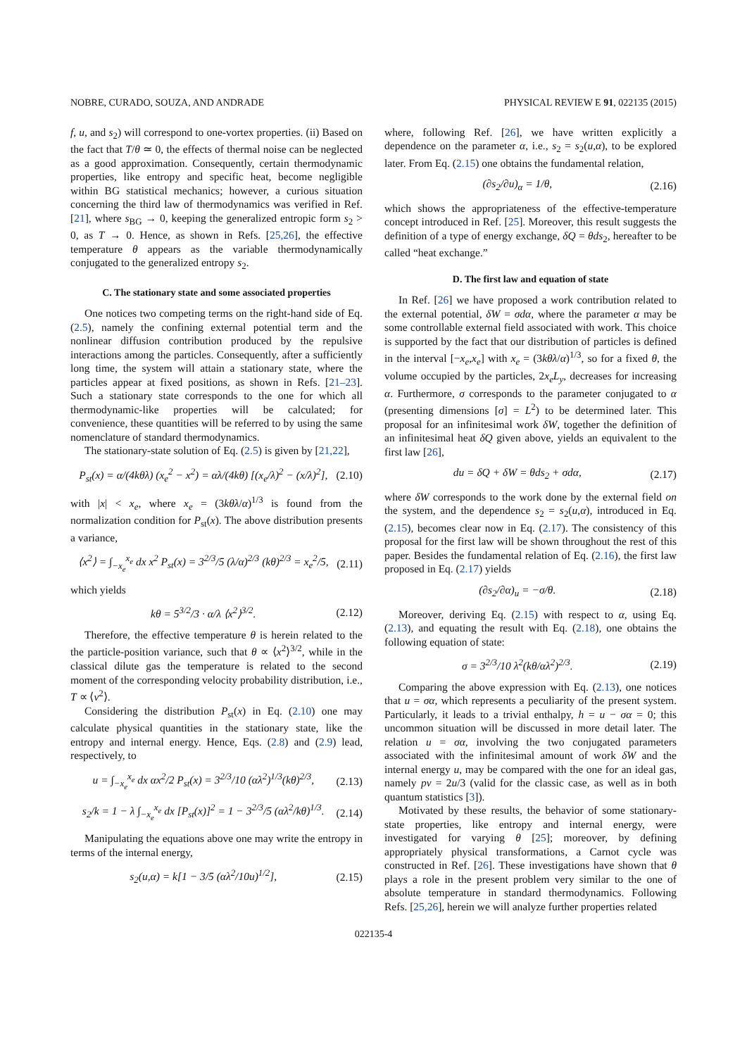NOBRE, CURADO, SOUZA, AND ANDRADE PHYSICAL REVIEW E 91, 022135 (2015)
f, u, and s<sub>2</sub>) will correspond to one-vortex properties. (ii) Based on the fact that T/θ ≃ 0, the effects of thermal noise can be neglected as a good approximation. Consequently, certain thermodynamic properties, like entropy and specific heat, become negligible within BG statistical mechanics; however, a curious situation concerning the third law of thermodynamics was verified in Ref. [21], where s<sub>BG</sub> → 0, keeping the generalized entropic form s<sub>2</sub> > 0, as T → 0. Hence, as shown in Refs. [25,26], the effective temperature θ appears as the variable thermodynamically conjugated to the generalized entropy s<sub>2</sub>.
C. The stationary state and some associated properties
One notices two competing terms on the right-hand side of Eq. (2.5), namely the confining external potential term and the nonlinear diffusion contribution produced by the repulsive interactions among the particles. Consequently, after a sufficiently long time, the system will attain a stationary state, where the particles appear at fixed positions, as shown in Refs. [21–23]. Such a stationary state corresponds to the one for which all thermodynamic-like properties will be calculated; for convenience, these quantities will be referred to by using the same nomenclature of standard thermodynamics.
The stationary-state solution of Eq. (2.5) is given by [21,22],
P<sub>st</sub>(x) = α/(4kθλ) (x<sub>e</sub><sup>2</sup> − x<sup>2</sup>) = αλ/(4kθ) [(x<sub>e</sub>/λ)<sup>2</sup> − (x/λ)<sup>2</sup>], (2.10)
with |x| < x<sub>e</sub>, where x<sub>e</sub> = (3kθλ/α)<sup>1/3</sup> is found from the normalization condition for P<sub>st</sub>(x). The above distribution presents a variance,
⟨x<sup>2</sup>⟩ = ∫<sub>−x<sub>e</sub></sub><sup>x<sub>e</sub></sup> dx x<sup>2</sup> P<sub>st</sub>(x) = 3<sup>2/3</sup>/5 (λ/α)<sup>2/3</sup> (kθ)<sup>2/3</sup> = x<sub>e</sub><sup>2</sup>/5, (2.11)
which yields
kθ = 5<sup>3/2</sup>/3 · α/λ ⟨x<sup>2</sup>⟩<sup>3/2</sup>. (2.12)
Therefore, the effective temperature θ is herein related to the the particle-position variance, such that θ ∝ ⟨x<sup>2</sup>⟩<sup>3/2</sup>, while in the classical dilute gas the temperature is related to the second moment of the corresponding velocity probability distribution, i.e., T ∝ ⟨v<sup>2</sup>⟩.
Considering the distribution P<sub>st</sub>(x) in Eq. (2.10) one may calculate physical quantities in the stationary state, like the entropy and internal energy. Hence, Eqs. (2.8) and (2.9) lead, respectively, to
u = ∫<sub>−x<sub>e</sub></sub><sup>x<sub>e</sub></sup> dx αx<sup>2</sup>/2 P<sub>st</sub>(x) = 3<sup>2/3</sup>/10 (αλ<sup>2</sup>)<sup>1/3</sup>(kθ)<sup>2/3</sup>, (2.13)
s<sub>2</sub>/k = 1 − λ ∫<sub>−x<sub>e</sub></sub><sup>x<sub>e</sub></sup> dx [P<sub>st</sub>(x)]<sup>2</sup> = 1 − 3<sup>2/3</sup>/5 (αλ<sup>2</sup>/kθ)<sup>1/3</sup>. (2.14)
Manipulating the equations above one may write the entropy in terms of the internal energy,
s<sub>2</sub>(u,α) = k[1 − 3/5 (αλ<sup>2</sup>/10u)<sup>1/2</sup>], (2.15)
where, following Ref. [26], we have written explicitly a dependence on the parameter α, i.e., s<sub>2</sub> = s<sub>2</sub>(u,α), to be explored later. From Eq. (2.15) one obtains the fundamental relation,
(∂s<sub>2</sub>/∂u)<sub>α</sub> = 1/θ, (2.16)
which shows the appropriateness of the effective-temperature concept introduced in Ref. [25]. Moreover, this result suggests the definition of a type of energy exchange, δQ = θds<sub>2</sub>, hereafter to be called “heat exchange.”
D. The first law and equation of state
In Ref. [26] we have proposed a work contribution related to the external potential, δW = σdα, where the parameter α may be some controllable external field associated with work. This choice is supported by the fact that our distribution of particles is defined in the interval [−x<sub>e</sub>,x<sub>e</sub>] with x<sub>e</sub> = (3kθλ/α)<sup>1/3</sup>, so for a fixed θ, the volume occupied by the particles, 2x<sub>e</sub>L<sub>y</sub>, decreases for increasing α. Furthermore, σ corresponds to the parameter conjugated to α (presenting dimensions [σ] = L<sup>2</sup>) to be determined later. This proposal for an infinitesimal work δW, together the definition of an infinitesimal heat δQ given above, yields an equivalent to the first law [26],
du = δQ + δW = θds<sub>2</sub> + σdα, (2.17)
where δW corresponds to the work done by the external field on the system, and the dependence s<sub>2</sub> = s<sub>2</sub>(u,α), introduced in Eq. (2.15), becomes clear now in Eq. (2.17). The consistency of this proposal for the first law will be shown throughout the rest of this paper. Besides the fundamental relation of Eq. (2.16), the first law proposed in Eq. (2.17) yields
(∂s<sub>2</sub>/∂α)<sub>u</sub> = −σ/θ. (2.18)
Moreover, deriving Eq. (2.15) with respect to α, using Eq. (2.13), and equating the result with Eq. (2.18), one obtains the following equation of state:
σ = 3<sup>2/3</sup>/10 λ<sup>2</sup>(kθ/αλ<sup>2</sup>)<sup>2/3</sup>. (2.19)
Comparing the above expression with Eq. (2.13), one notices that u = σα, which represents a peculiarity of the present system. Particularly, it leads to a trivial enthalpy, h = u − σα = 0; this uncommon situation will be discussed in more detail later. The relation u = σα, involving the two conjugated parameters associated with the infinitesimal amount of work δW and the internal energy u, may be compared with the one for an ideal gas, namely pv = 2u/3 (valid for the classic case, as well as in both quantum statistics [3]).
Motivated by these results, the behavior of some stationary-state properties, like entropy and internal energy, were investigated for varying θ [25]; moreover, by defining appropriately physical transformations, a Carnot cycle was constructed in Ref. [26]. These investigations have shown that θ plays a role in the present problem very similar to the one of absolute temperature in standard thermodynamics. Following Refs. [25,26], herein we will analyze further properties related
022135-4